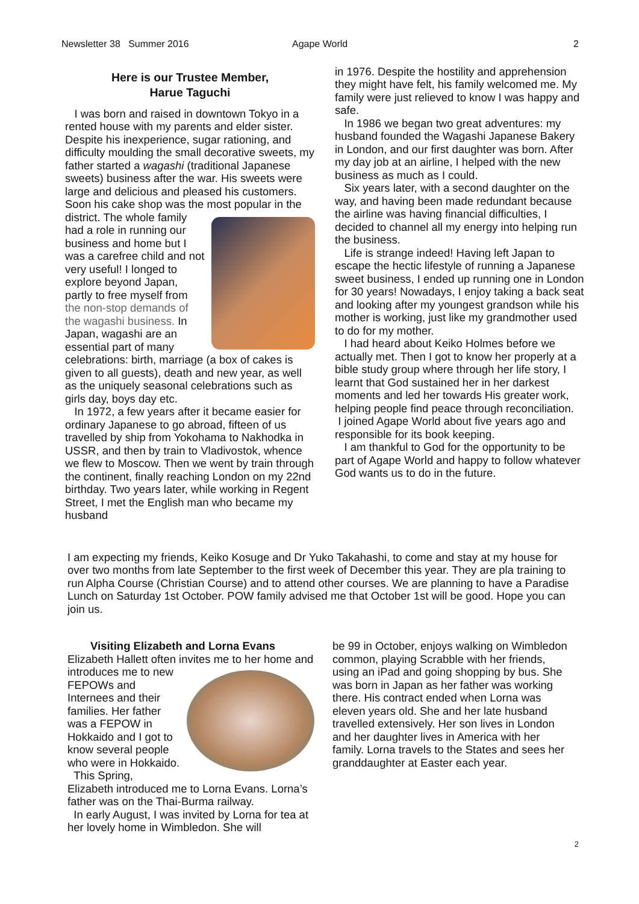Newsletter 38 Summer 2016 Agape World 2
Here is our Trustee Member,
Harue Taguchi
I was born and raised in downtown Tokyo in a rented house with my parents and elder sister. Despite his inexperience, sugar rationing, and difficulty moulding the small decorative sweets, my father started a wagashi (traditional Japanese sweets) business after the war. His sweets were large and delicious and pleased his customers. Soon his cake shop was the most popular in the district. The whole family had a role in running our business and home but I was a carefree child and not very useful! I longed to explore beyond Japan, partly to free myself from the non-stop demands of the wagashi business. In Japan, wagashi are an essential part of many celebrations: birth, marriage (a box of cakes is given to all guests), death and new year, as well as the uniquely seasonal celebrations such as girls day, boys day etc.
In 1972, a few years after it became easier for ordinary Japanese to go abroad, fifteen of us travelled by ship from Yokohama to Nakhodka in USSR, and then by train to Vladivostok, whence we flew to Moscow. Then we went by train through the continent, finally reaching London on my 22nd birthday. Two years later, while working in Regent Street, I met the English man who became my husband
in 1976. Despite the hostility and apprehension they might have felt, his family welcomed me. My family were just relieved to know I was happy and safe.
In 1986 we began two great adventures: my husband founded the Wagashi Japanese Bakery in London, and our first daughter was born. After my day job at an airline, I helped with the new business as much as I could.
Six years later, with a second daughter on the way, and having been made redundant because the airline was having financial difficulties, I decided to channel all my energy into helping run the business.
Life is strange indeed! Having left Japan to escape the hectic lifestyle of running a Japanese sweet business, I ended up running one in London for 30 years! Nowadays, I enjoy taking a back seat and looking after my youngest grandson while his mother is working, just like my grandmother used to do for my mother.
I had heard about Keiko Holmes before we actually met. Then I got to know her properly at a bible study group where through her life story, I learnt that God sustained her in her darkest moments and led her towards His greater work, helping people find peace through reconciliation.
I joined Agape World about five years ago and responsible for its book keeping.
I am thankful to God for the opportunity to be part of Agape World and happy to follow whatever God wants us to do in the future.
I am expecting my friends, Keiko Kosuge and Dr Yuko Takahashi, to come and stay at my house for over two months from late September to the first week of December this year. They are pla training to run Alpha Course (Christian Course) and to attend other courses. We are planning to have a Paradise Lunch on Saturday 1st October. POW family advised me that October 1st will be good. Hope you can join us.
Visiting Elizabeth and Lorna Evans
Elizabeth Hallett often invites me to her home and introduces me to new FEPOWs and Internees and their families. Her father was a FEPOW in Hokkaido and I got to know several people who were in Hokkaido.
This Spring, Elizabeth introduced me to Lorna Evans. Lorna’s father was on the Thai-Burma railway.
In early August, I was invited by Lorna for tea at her lovely home in Wimbledon. She will
be 99 in October, enjoys walking on Wimbledon common, playing Scrabble with her friends, using an iPad and going shopping by bus. She was born in Japan as her father was working there. His contract ended when Lorna was eleven years old. She and her late husband travelled extensively. Her son lives in London and her daughter lives in America with her family. Lorna travels to the States and sees her granddaughter at Easter each year.
2